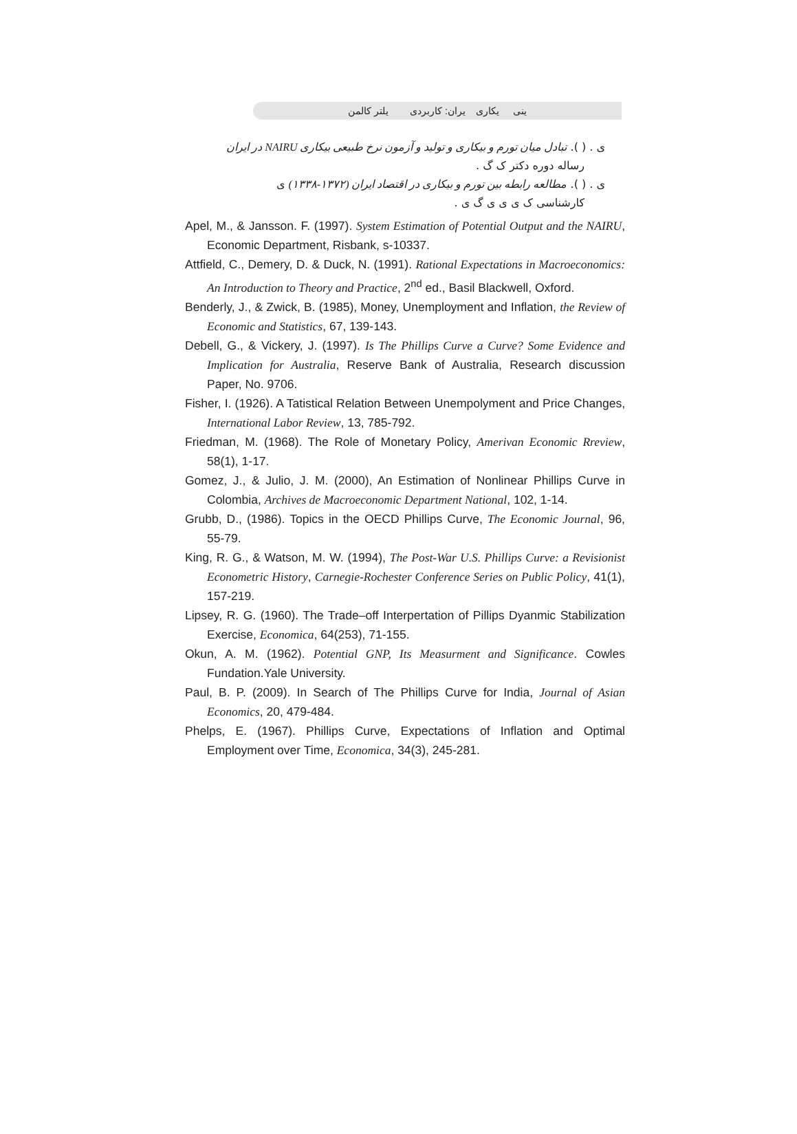ینی یکاری یران: کاربردی یلتر کالمن
ی . ( ). تبادل میان تورم و بیکاری و تولید و آزمون نرخ طبیعی بیکاری NAIRU در ایران
رساله دوره دکتر ک گ .
ی . ( ). مطالعه رابطه بین تورم و بیکاری در اقتصاد ایران (۱۳۷۲-۱۳۳۸) ی
کارشناسی ک ی ی ی گ ی .
Apel, M., & Jansson. F. (1997). System Estimation of Potential Output and the NAIRU, Economic Department, Risbank, s-10337.
Attfield, C., Demery, D. & Duck, N. (1991). Rational Expectations in Macroeconomics: An Introduction to Theory and Practice, 2<sup>nd</sup> ed., Basil Blackwell, Oxford.
Benderly, J., & Zwick, B. (1985), Money, Unemployment and Inflation, the Review of Economic and Statistics, 67, 139-143.
Debell, G., & Vickery, J. (1997). Is The Phillips Curve a Curve? Some Evidence and Implication for Australia, Reserve Bank of Australia, Research discussion Paper, No. 9706.
Fisher, I. (1926). A Tatistical Relation Between Unempolyment and Price Changes, International Labor Review, 13, 785-792.
Friedman, M. (1968). The Role of Monetary Policy, Amerivan Economic Rreview, 58(1), 1-17.
Gomez, J., & Julio, J. M. (2000), An Estimation of Nonlinear Phillips Curve in Colombia, Archives de Macroeconomic Department National, 102, 1-14.
Grubb, D., (1986). Topics in the OECD Phillips Curve, The Economic Journal, 96, 55-79.
King, R. G., & Watson, M. W. (1994), The Post-War U.S. Phillips Curve: a Revisionist Econometric History, Carnegie-Rochester Conference Series on Public Policy, 41(1), 157-219.
Lipsey, R. G. (1960). The Trade–off Interpertation of Pillips Dyanmic Stabilization Exercise, Economica, 64(253), 71-155.
Okun, A. M. (1962). Potential GNP, Its Measurment and Significance. Cowles Fundation.Yale University.
Paul, B. P. (2009). In Search of The Phillips Curve for India, Journal of Asian Economics, 20, 479-484.
Phelps, E. (1967). Phillips Curve, Expectations of Inflation and Optimal Employment over Time, Economica, 34(3), 245-281.